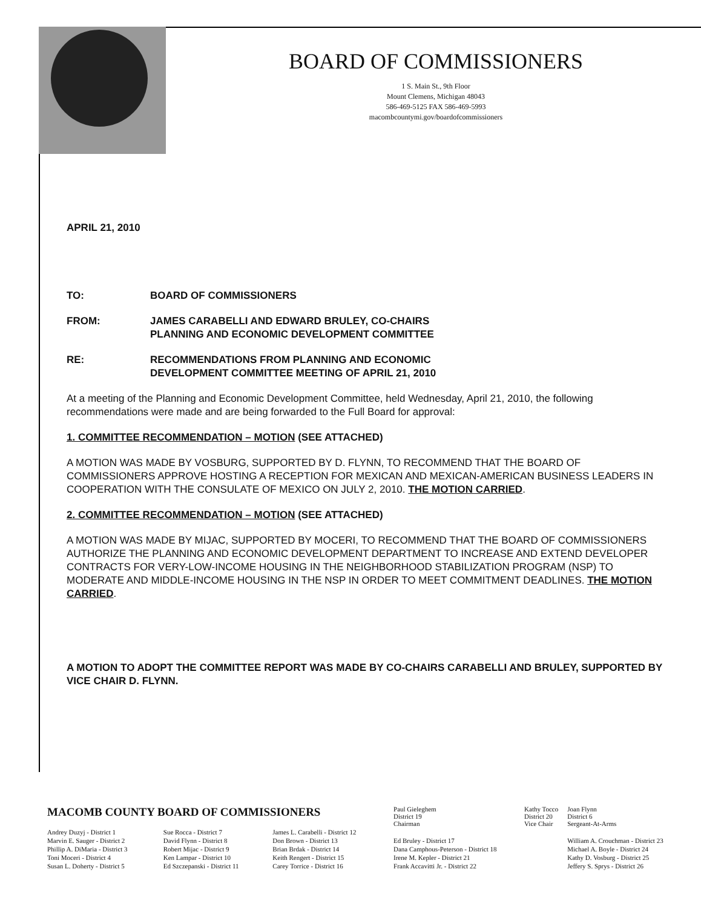BOARD OF COMMISSIONERS
1 S. Main St., 9th Floor
Mount Clemens, Michigan 48043
586-469-5125 FAX 586-469-5993
macombcountymi.gov/boardofcommissioners
APRIL 21, 2010
TO: BOARD OF COMMISSIONERS
FROM: JAMES CARABELLI AND EDWARD BRULEY, CO-CHAIRS
PLANNING AND ECONOMIC DEVELOPMENT COMMITTEE
RE: RECOMMENDATIONS FROM PLANNING AND ECONOMIC
DEVELOPMENT COMMITTEE MEETING OF APRIL 21, 2010
At a meeting of the Planning and Economic Development Committee, held Wednesday, April 21, 2010, the following recommendations were made and are being forwarded to the Full Board for approval:
1. COMMITTEE RECOMMENDATION – MOTION (SEE ATTACHED)
A MOTION WAS MADE BY VOSBURG, SUPPORTED BY D. FLYNN, TO RECOMMEND THAT THE BOARD OF COMMISSIONERS APPROVE HOSTING A RECEPTION FOR MEXICAN AND MEXICAN-AMERICAN BUSINESS LEADERS IN COOPERATION WITH THE CONSULATE OF MEXICO ON JULY 2, 2010. THE MOTION CARRIED.
2. COMMITTEE RECOMMENDATION – MOTION (SEE ATTACHED)
A MOTION WAS MADE BY MIJAC, SUPPORTED BY MOCERI, TO RECOMMEND THAT THE BOARD OF COMMISSIONERS AUTHORIZE THE PLANNING AND ECONOMIC DEVELOPMENT DEPARTMENT TO INCREASE AND EXTEND DEVELOPER CONTRACTS FOR VERY-LOW-INCOME HOUSING IN THE NEIGHBORHOOD STABILIZATION PROGRAM (NSP) TO MODERATE AND MIDDLE-INCOME HOUSING IN THE NSP IN ORDER TO MEET COMMITMENT DEADLINES. THE MOTION CARRIED.
A MOTION TO ADOPT THE COMMITTEE REPORT WAS MADE BY CO-CHAIRS CARABELLI AND BRULEY, SUPPORTED BY VICE CHAIR D. FLYNN.
| MACOMB COUNTY BOARD OF COMMISSIONERS | | | Paul Gieleghem District 19 Chairman | Kathy Tocco District 20 Vice Chair | Joan Flynn District 6 Sergeant-At-Arms |
| Andrey Duzyj - District 1 | Sue Rocca - District 7 | James L. Carabelli - District 12 | | | |
| Marvin E. Sauger - District 2 | David Flynn - District 8 | Don Brown - District 13 | Ed Bruley - District 17 | | William A. Crouchman - District 23 |
| Phillip A. DiMaria - District 3 | Robert Mijac - District 9 | Brian Brdak - District 14 | Dana Camphous-Peterson - District 18 | | Michael A. Boyle - District 24 |
| Toni Moceri - District 4 | Ken Lampar - District 10 | Keith Rengert - District 15 | Irene M. Kepler - District 21 | | Kathy D. Vosburg - District 25 |
| Susan L. Doherty - District 5 | Ed Szczepanski - District 11 | Carey Torrice - District 16 | Frank Accavitti Jr. - District 22 | | Jeffery S. Sprys - District 26 |